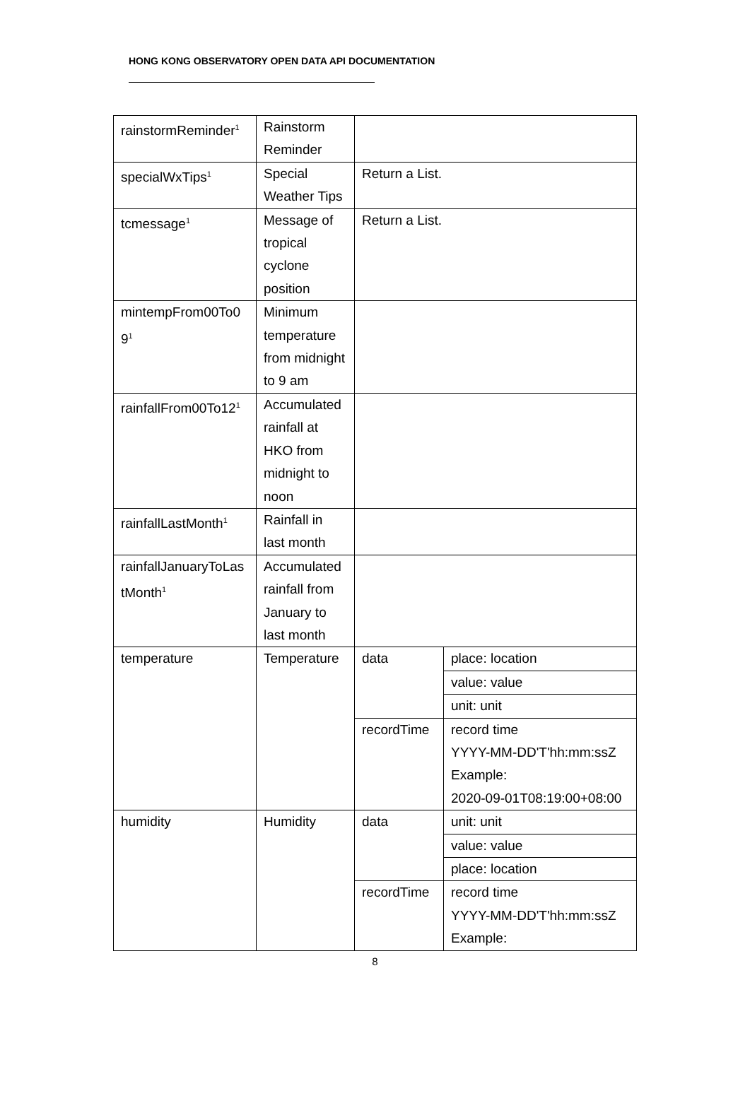HONG KONG OBSERVATORY OPEN DATA API DOCUMENTATION
| rainstormReminder<sup>1</sup> | Rainstorm Reminder | | |
| specialWxTips<sup>1</sup> | Special Weather Tips | Return a List. | |
| tcmessage<sup>1</sup> | Message of tropical cyclone position | Return a List. | |
| mintempFrom00To0 9<sup>1</sup> | Minimum temperature from midnight to 9 am | | |
| rainfallFrom00To12<sup>1</sup> | Accumulated rainfall at HKO from midnight to noon | | |
| rainfallLastMonth<sup>1</sup> | Rainfall in last month | | |
| rainfallJanuaryToLas tMonth<sup>1</sup> | Accumulated rainfall from January to last month | | |
| temperature | Temperature | data | place: location |
| | | | value: value |
| | | | unit: unit |
| | | recordTime | record time YYYY-MM-DD'T'hh:mm:ssZ Example: 2020-09-01T08:19:00+08:00 |
| humidity | Humidity | data | unit: unit |
| | | | value: value |
| | | | place: location |
| | | recordTime | record time YYYY-MM-DD'T'hh:mm:ssZ Example: |
8